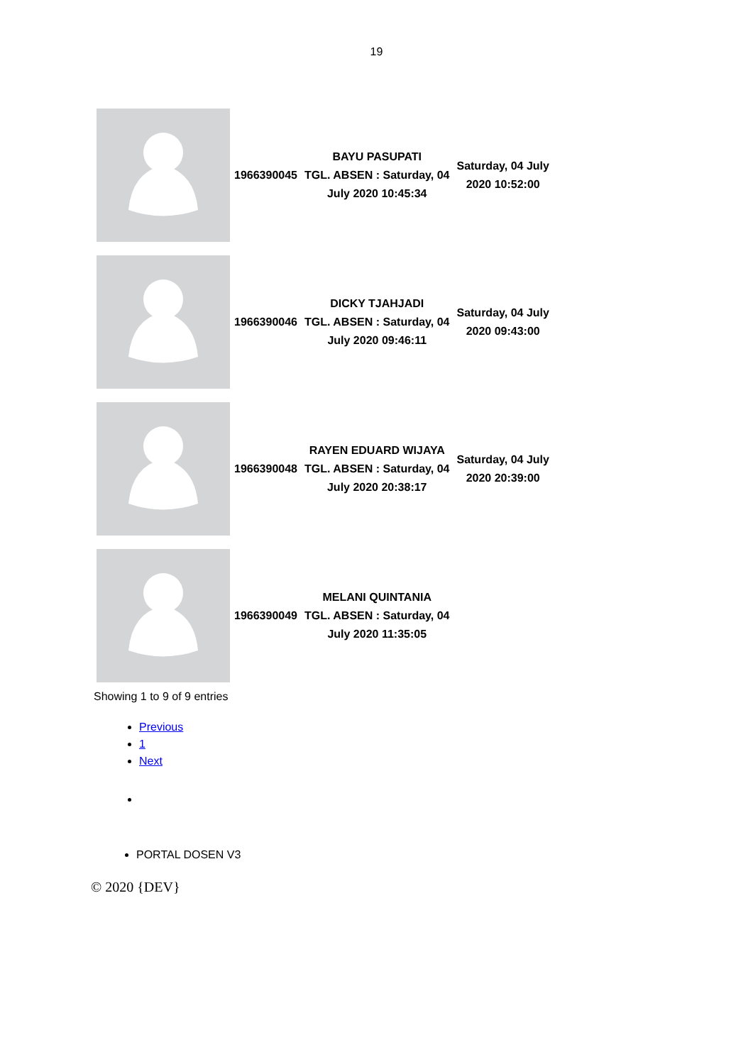19
| | 1966390045 | BAYU PASUPATI TGL. ABSEN : Saturday, 04 July 2020 10:45:34 | Saturday, 04 July 2020 10:52:00 |
| | 1966390046 | DICKY TJAHJADI TGL. ABSEN : Saturday, 04 July 2020 09:46:11 | Saturday, 04 July 2020 09:43:00 |
| | 1966390048 | RAYEN EDUARD WIJAYA TGL. ABSEN : Saturday, 04 July 2020 20:38:17 | Saturday, 04 July 2020 20:39:00 |
| | 1966390049 | MELANI QUINTANIA TGL. ABSEN : Saturday, 04 July 2020 11:35:05 | |
Showing 1 to 9 of 9 entries
Previous
1
Next
PORTAL DOSEN V3
© 2020 {DEV}